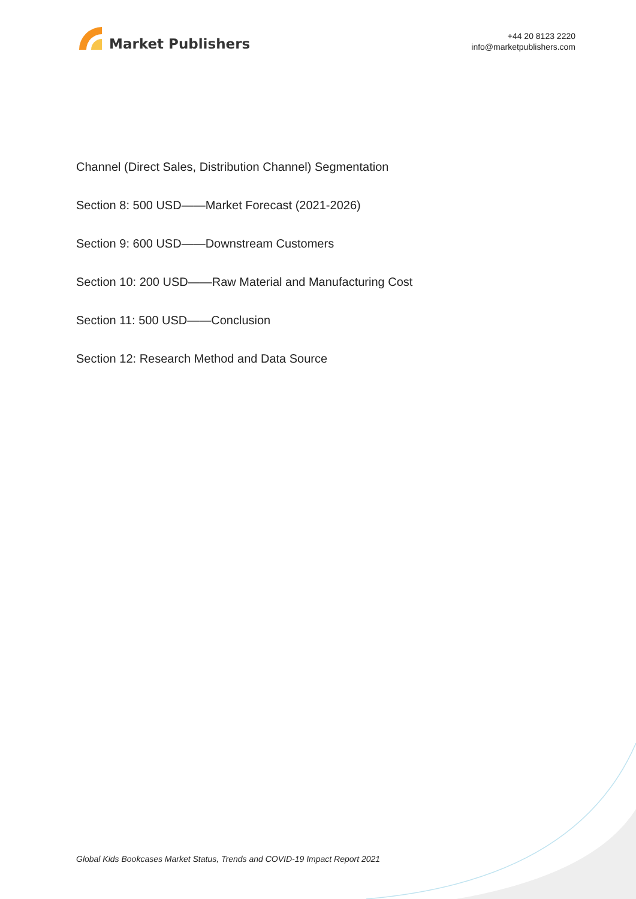Market Publishers
+44 20 8123 2220
info@marketpublishers.com
Channel (Direct Sales, Distribution Channel) Segmentation
Section 8: 500 USD——Market Forecast (2021-2026)
Section 9: 600 USD——Downstream Customers
Section 10: 200 USD——Raw Material and Manufacturing Cost
Section 11: 500 USD——Conclusion
Section 12: Research Method and Data Source
Global Kids Bookcases Market Status, Trends and COVID-19 Impact Report 2021